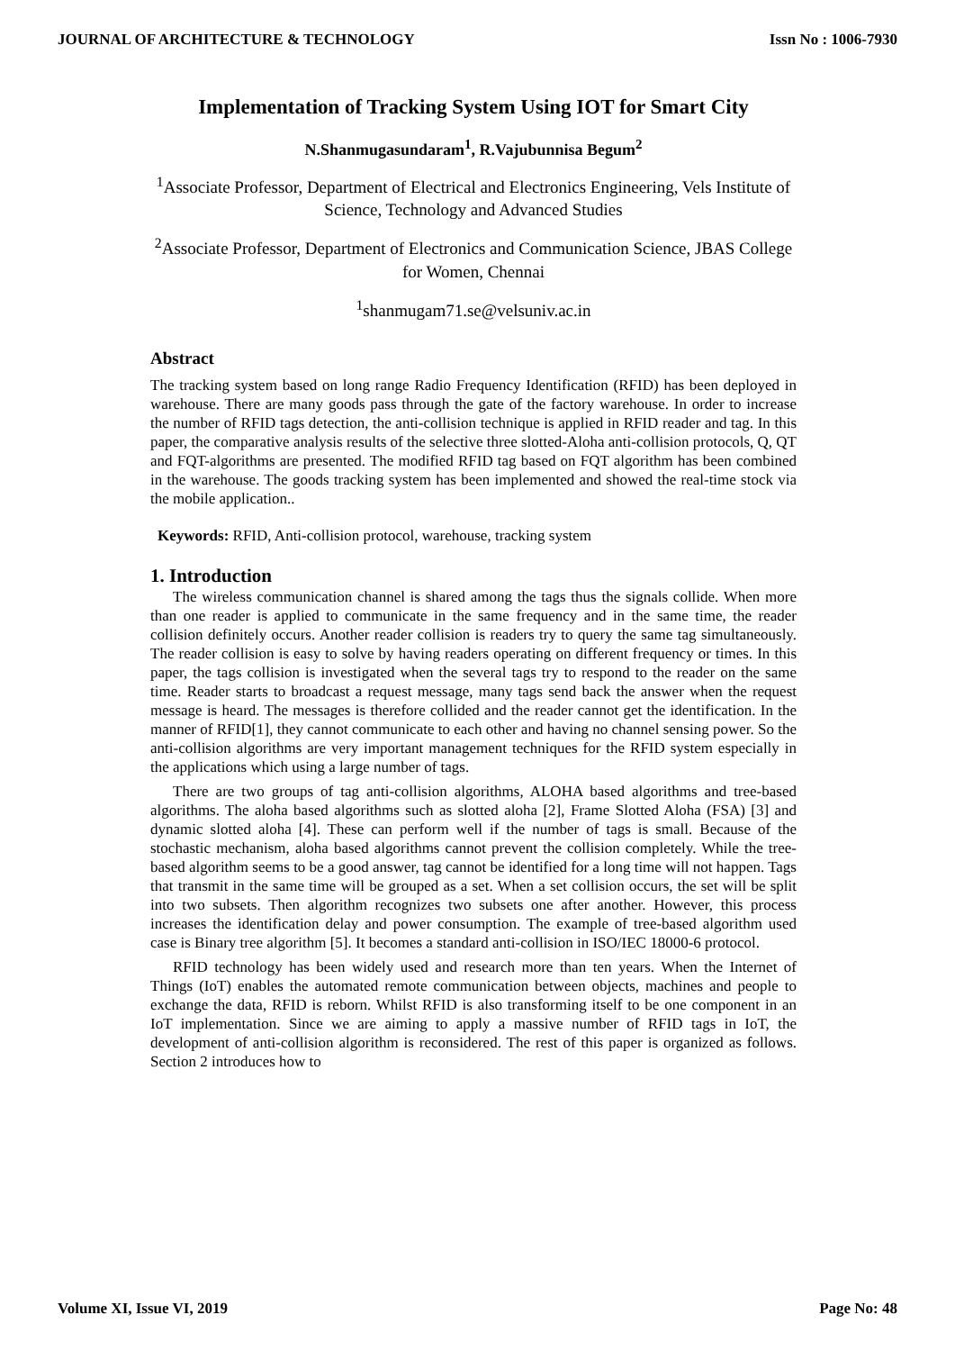JOURNAL OF ARCHITECTURE & TECHNOLOGY Issn No : 1006-7930
Implementation of Tracking System Using IOT for Smart City
N.Shanmugasundaram<sup>1</sup>, R.Vajubunnisa Begum<sup>2</sup>
<sup>1</sup> Associate Professor, Department of Electrical and Electronics Engineering, Vels Institute of Science, Technology and Advanced Studies
<sup>2</sup> Associate Professor, Department of Electronics and Communication Science, JBAS College for Women, Chennai
<sup>1</sup> shanmugam71.se@velsuniv.ac.in
Abstract
The tracking system based on long range Radio Frequency Identification (RFID) has been deployed in warehouse. There are many goods pass through the gate of the factory warehouse. In order to increase the number of RFID tags detection, the anti-collision technique is applied in RFID reader and tag. In this paper, the comparative analysis results of the selective three slotted-Aloha anti-collision protocols, Q, QT and FQT-algorithms are presented. The modified RFID tag based on FQT algorithm has been combined in the warehouse. The goods tracking system has been implemented and showed the real-time stock via the mobile application..
Keywords: RFID, Anti-collision protocol, warehouse, tracking system
1. Introduction
The wireless communication channel is shared among the tags thus the signals collide. When more than one reader is applied to communicate in the same frequency and in the same time, the reader collision definitely occurs. Another reader collision is readers try to query the same tag simultaneously. The reader collision is easy to solve by having readers operating on different frequency or times. In this paper, the tags collision is investigated when the several tags try to respond to the reader on the same time. Reader starts to broadcast a request message, many tags send back the answer when the request message is heard. The messages is therefore collided and the reader cannot get the identification. In the manner of RFID[1], they cannot communicate to each other and having no channel sensing power. So the anti-collision algorithms are very important management techniques for the RFID system especially in the applications which using a large number of tags.
There are two groups of tag anti-collision algorithms, ALOHA based algorithms and tree-based algorithms. The aloha based algorithms such as slotted aloha [2], Frame Slotted Aloha (FSA) [3] and dynamic slotted aloha [4]. These can perform well if the number of tags is small. Because of the stochastic mechanism, aloha based algorithms cannot prevent the collision completely. While the tree-based algorithm seems to be a good answer, tag cannot be identified for a long time will not happen. Tags that transmit in the same time will be grouped as a set. When a set collision occurs, the set will be split into two subsets. Then algorithm recognizes two subsets one after another. However, this process increases the identification delay and power consumption. The example of tree-based algorithm used case is Binary tree algorithm [5]. It becomes a standard anti-collision in ISO/IEC 18000-6 protocol.
RFID technology has been widely used and research more than ten years. When the Internet of Things (IoT) enables the automated remote communication between objects, machines and people to exchange the data, RFID is reborn. Whilst RFID is also transforming itself to be one component in an IoT implementation. Since we are aiming to apply a massive number of RFID tags in IoT, the development of anti-collision algorithm is reconsidered. The rest of this paper is organized as follows. Section 2 introduces how to
Volume XI, Issue VI, 2019 Page No: 48